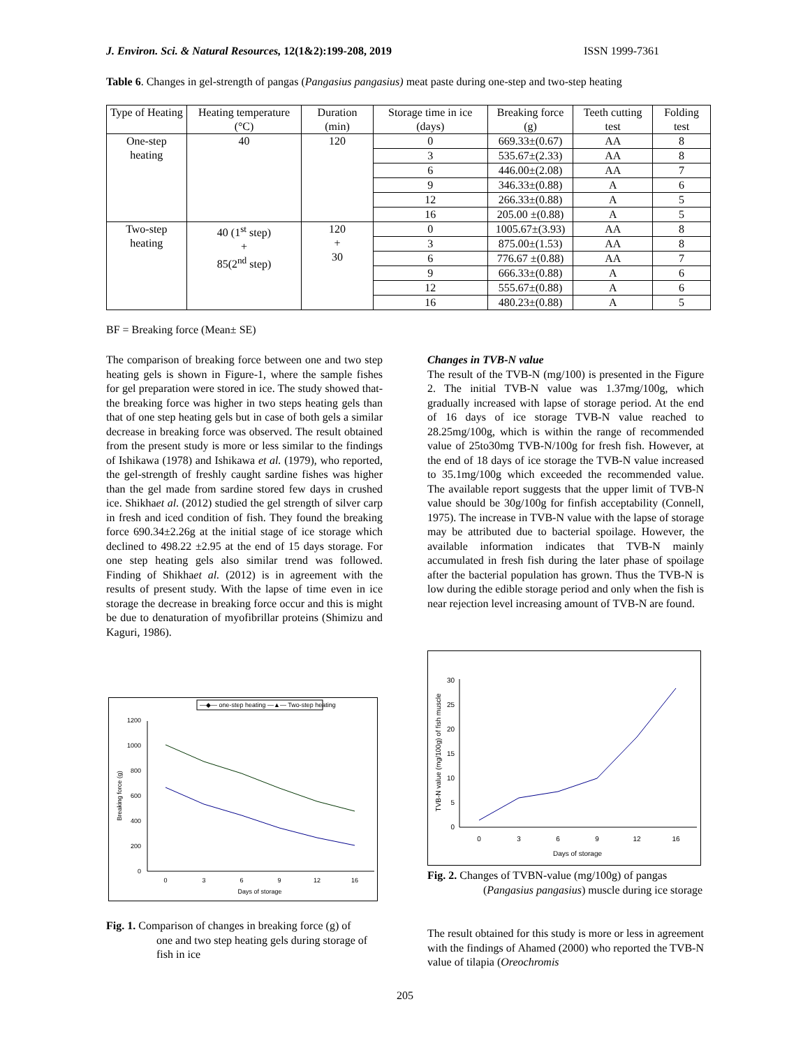J. Environ. Sci. & Natural Resources, 12(1&2):199-208, 2019 ISSN 1999-7361
Table 6. Changes in gel-strength of pangas (Pangasius pangasius) meat paste during one-step and two-step heating
| Type of Heating | Heating temperature (°C) | Duration (min) | Storage time in ice (days) | Breaking force (g) | Teeth cutting test | Folding test |
| --- | --- | --- | --- | --- | --- | --- |
| One-step heating | 40 | 120 | 0 | 669.33±(0.67) | AA | 8 |
| | | | 3 | 535.67±(2.33) | AA | 8 |
| | | | 6 | 446.00±(2.08) | AA | 7 |
| | | | 9 | 346.33±(0.88) | A | 6 |
| | | | 12 | 266.33±(0.88) | A | 5 |
| | | | 16 | 205.00 ±(0.88) | A | 5 |
| Two-step heating | 40 (1<sup>st</sup> step) + 85(2<sup>nd</sup> step) | 120 + 30 | 0 | 1005.67±(3.93) | AA | 8 |
| | | | 3 | 875.00±(1.53) | AA | 8 |
| | | | 6 | 776.67 ±(0.88) | AA | 7 |
| | | | 9 | 666.33±(0.88) | A | 6 |
| | | | 12 | 555.67±(0.88) | A | 6 |
| | | | 16 | 480.23±(0.88) | A | 5 |
BF = Breaking force (Mean± SE)
The comparison of breaking force between one and two step heating gels is shown in Figure-1, where the sample fishes for gel preparation were stored in ice. The study showed that- the breaking force was higher in two steps heating gels than that of one step heating gels but in case of both gels a similar decrease in breaking force was observed. The result obtained from the present study is more or less similar to the findings of Ishikawa (1978) and Ishikawa et al. (1979), who reported, the gel-strength of freshly caught sardine fishes was higher than the gel made from sardine stored few days in crushed ice. Shikhaet al. (2012) studied the gel strength of silver carp in fresh and iced condition of fish. They found the breaking force 690.34±2.26g at the initial stage of ice storage which declined to 498.22 ±2.95 at the end of 15 days storage. For one step heating gels also similar trend was followed. Finding of Shikhaet al. (2012) is in agreement with the results of present study. With the lapse of time even in ice storage the decrease in breaking force occur and this is might be due to denaturation of myofibrillar proteins (Shimizu and Kaguri, 1986).
—◆— one-step heating —▲— Two-step heating
0
200
400
600
800
1000
1200
0
3
6
9
12
16
Days of storage
Breaking force (g)
Fig. 1. Comparison of changes in breaking force (g) of
one and two step heating gels during storage of fish in ice
Changes in TVB-N value
The result of the TVB-N (mg/100) is presented in the Figure 2. The initial TVB-N value was 1.37mg/100g, which gradually increased with lapse of storage period. At the end of 16 days of ice storage TVB-N value reached to 28.25mg/100g, which is within the range of recommended value of 25to30mg TVB-N/100g for fresh fish. However, at the end of 18 days of ice storage the TVB-N value increased to 35.1mg/100g which exceeded the recommended value. The available report suggests that the upper limit of TVB-N value should be 30g/100g for finfish acceptability (Connell, 1975). The increase in TVB-N value with the lapse of storage may be attributed due to bacterial spoilage. However, the available information indicates that TVB-N mainly accumulated in fresh fish during the later phase of spoilage after the bacterial population has grown. Thus the TVB-N is low during the edible storage period and only when the fish is near rejection level increasing amount of TVB-N are found.
0
5
10
15
20
25
30
0
3
6
9
12
16
Days of storage
TVB-N value (mg/100g) of fish muscle
Fig. 2. Changes of TVBN-value (mg/100g) of pangas
(Pangasius pangasius) muscle during ice storage
The result obtained for this study is more or less in agreement with the findings of Ahamed (2000) who reported the TVB-N value of tilapia (Oreochromis
205